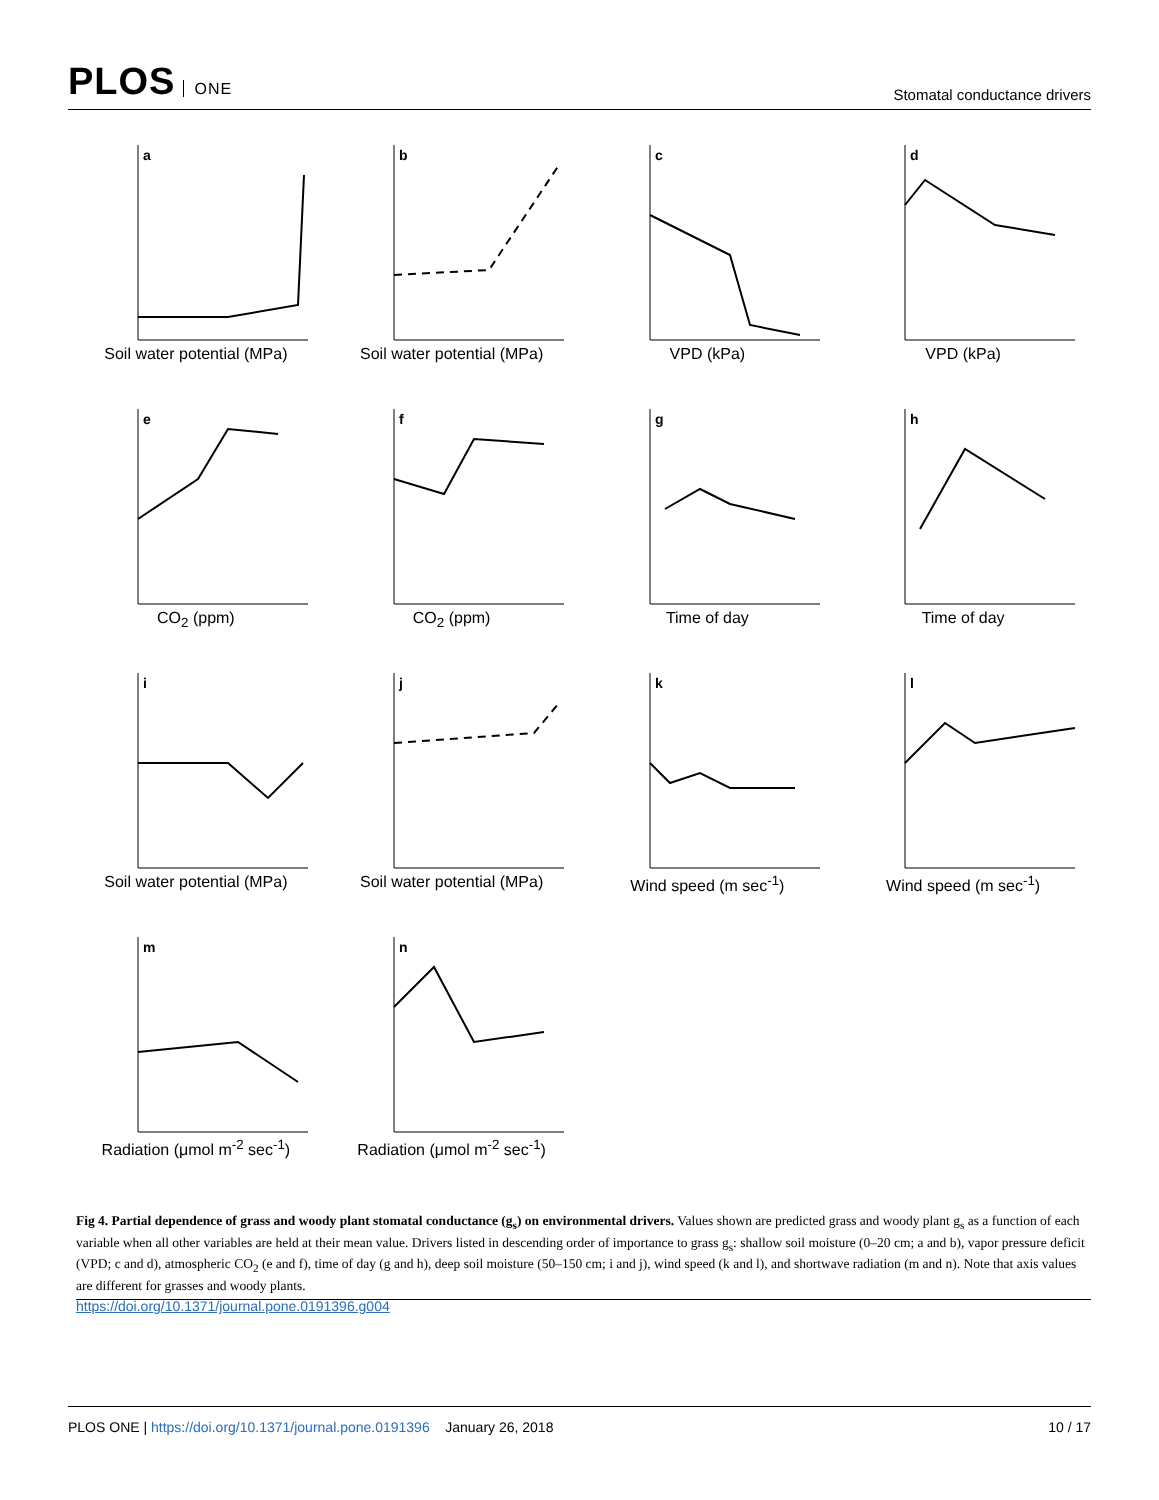PLOS ONE
Stomatal conductance drivers
a
Soil water potential (MPa)
b
Soil water potential (MPa)
c
VPD (kPa)
d
VPD (kPa)
e
CO<sub>2</sub> (ppm)
f
CO<sub>2</sub> (ppm)
g
Time of day
h
Time of day
i
Soil water potential (MPa)
j
Soil water potential (MPa)
k
Wind speed (m sec<sup>-1</sup>)
l
Wind speed (m sec<sup>-1</sup>)
m
Radiation (μmol m<sup>-2</sup> sec<sup>-1</sup>)
n
Radiation (μmol m<sup>-2</sup> sec<sup>-1</sup>)
Fig 4. Partial dependence of grass and woody plant stomatal conductance (g<sub>s</sub>) on environmental drivers. Values shown are predicted grass and woody plant g<sub>s</sub> as a function of each variable when all other variables are held at their mean value. Drivers listed in descending order of importance to grass g<sub>s</sub>: shallow soil moisture (0–20 cm; a and b), vapor pressure deficit (VPD; c and d), atmospheric CO<sub>2</sub> (e and f), time of day (g and h), deep soil moisture (50–150 cm; i and j), wind speed (k and l), and shortwave radiation (m and n). Note that axis values are different for grasses and woody plants.
https://doi.org/10.1371/journal.pone.0191396.g004
PLOS ONE | https://doi.org/10.1371/journal.pone.0191396 January 26, 2018
10 / 17